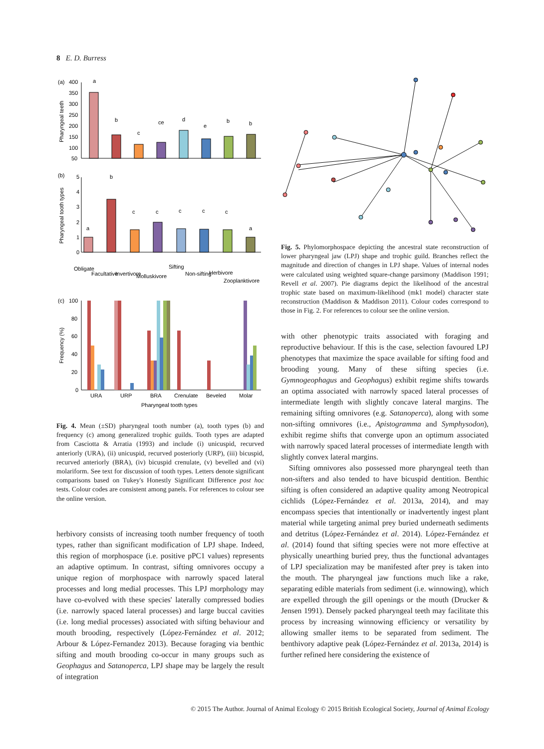8 E. D. Burress
(a)
(b)
(c)
400
350
300
250
200
150
100
50
a
b
c
ce
d
e
b
b
0
1
2
3
4
5
a
b
c
c
c
c
c
a
Obligate
Facultative
Invertivore
Molluskivore
Sifting
Non-sifting
Herbivore
Zooplanktivore
100
80
60
40
20
0
URA
URP
BRA
Crenulate
Beveled
Molar
Pharyngeal tooth types
Pharyngeal teeth
Pharyngeal tooth types
Frequency (%)
Fig. 4. Mean (±SD) pharyngeal tooth number (a), tooth types (b) and frequency (c) among generalized trophic guilds. Tooth types are adapted from Casciotta & Arratia (1993) and include (i) unicuspid, recurved anteriorly (URA), (ii) unicuspid, recurved posteriorly (URP), (iii) bicuspid, recurved anteriorly (BRA), (iv) bicuspid crenulate, (v) bevelled and (vi) molariform. See text for discussion of tooth types. Letters denote significant comparisons based on Tukey's Honestly Significant Difference post hoc tests. Colour codes are consistent among panels. For references to colour see the online version.
herbivory consists of increasing tooth number frequency of tooth types, rather than significant modification of LPJ shape. Indeed, this region of morphospace (i.e. positive pPC1 values) represents an adaptive optimum. In contrast, sifting omnivores occupy a unique region of morphospace with narrowly spaced lateral processes and long medial processes. This LPJ morphology may have co-evolved with these species' laterally compressed bodies (i.e. narrowly spaced lateral processes) and large buccal cavities (i.e. long medial processes) associated with sifting behaviour and mouth brooding, respectively (López-Fernández et al. 2012; Arbour & López-Fernandez 2013). Because foraging via benthic sifting and mouth brooding co-occur in many groups such as Geophagus and Satanoperca, LPJ shape may be largely the result of integration
Fig. 5. Phylomorphospace depicting the ancestral state reconstruction of lower pharyngeal jaw (LPJ) shape and trophic guild. Branches reflect the magnitude and direction of changes in LPJ shape. Values of internal nodes were calculated using weighted square-change parsimony (Maddison 1991; Revell et al. 2007). Pie diagrams depict the likelihood of the ancestral trophic state based on maximum-likelihood (mk1 model) character state reconstruction (Maddison & Maddison 2011). Colour codes correspond to those in Fig. 2. For references to colour see the online version.
with other phenotypic traits associated with foraging and reproductive behaviour. If this is the case, selection favoured LPJ phenotypes that maximize the space available for sifting food and brooding young. Many of these sifting species (i.e. Gymnogeophagus and Geophagus) exhibit regime shifts towards an optima associated with narrowly spaced lateral processes of intermediate length with slightly concave lateral margins. The remaining sifting omnivores (e.g. Satanoperca), along with some non-sifting omnivores (i.e., Apistogramma and Symphysodon), exhibit regime shifts that converge upon an optimum associated with narrowly spaced lateral processes of intermediate length with slightly convex lateral margins.
Sifting omnivores also possessed more pharyngeal teeth than non-sifters and also tended to have bicuspid dentition. Benthic sifting is often considered an adaptive quality among Neotropical cichlids (López-Fernández et al. 2013a, 2014), and may encompass species that intentionally or inadvertently ingest plant material while targeting animal prey buried underneath sediments and detritus (López-Fernández et al. 2014). López-Fernández et al. (2014) found that sifting species were not more effective at physically unearthing buried prey, thus the functional advantages of LPJ specialization may be manifested after prey is taken into the mouth. The pharyngeal jaw functions much like a rake, separating edible materials from sediment (i.e. winnowing), which are expelled through the gill openings or the mouth (Drucker & Jensen 1991). Densely packed pharyngeal teeth may facilitate this process by increasing winnowing efficiency or versatility by allowing smaller items to be separated from sediment. The benthivory adaptive peak (López-Fernández et al. 2013a, 2014) is further refined here considering the existence of
© 2015 The Author. Journal of Animal Ecology © 2015 British Ecological Society, Journal of Animal Ecology